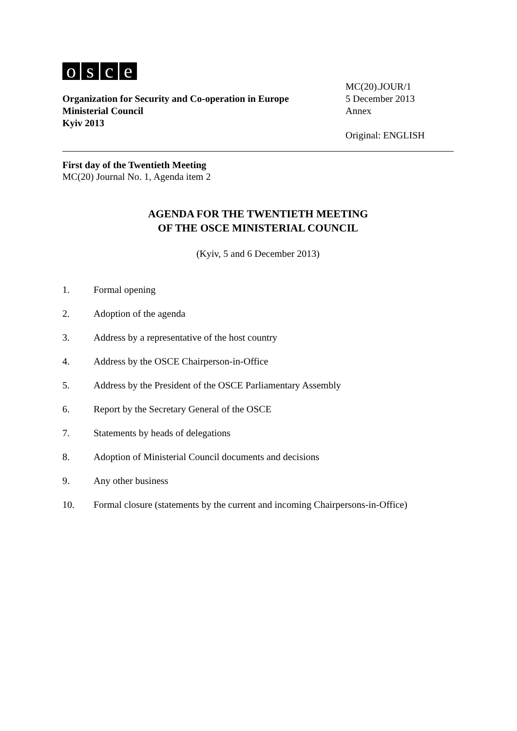osce
Organization for Security and Co-operation in Europe
Ministerial Council
Kyiv 2013
MC(20).JOUR/1
5 December 2013
Annex
Original: ENGLISH
First day of the Twentieth Meeting
MC(20) Journal No. 1, Agenda item 2
AGENDA FOR THE TWENTIETH MEETING
OF THE OSCE MINISTERIAL COUNCIL
(Kyiv, 5 and 6 December 2013)
1. Formal opening
2. Adoption of the agenda
3. Address by a representative of the host country
4. Address by the OSCE Chairperson-in-Office
5. Address by the President of the OSCE Parliamentary Assembly
6. Report by the Secretary General of the OSCE
7. Statements by heads of delegations
8. Adoption of Ministerial Council documents and decisions
9. Any other business
10. Formal closure (statements by the current and incoming Chairpersons-in-Office)